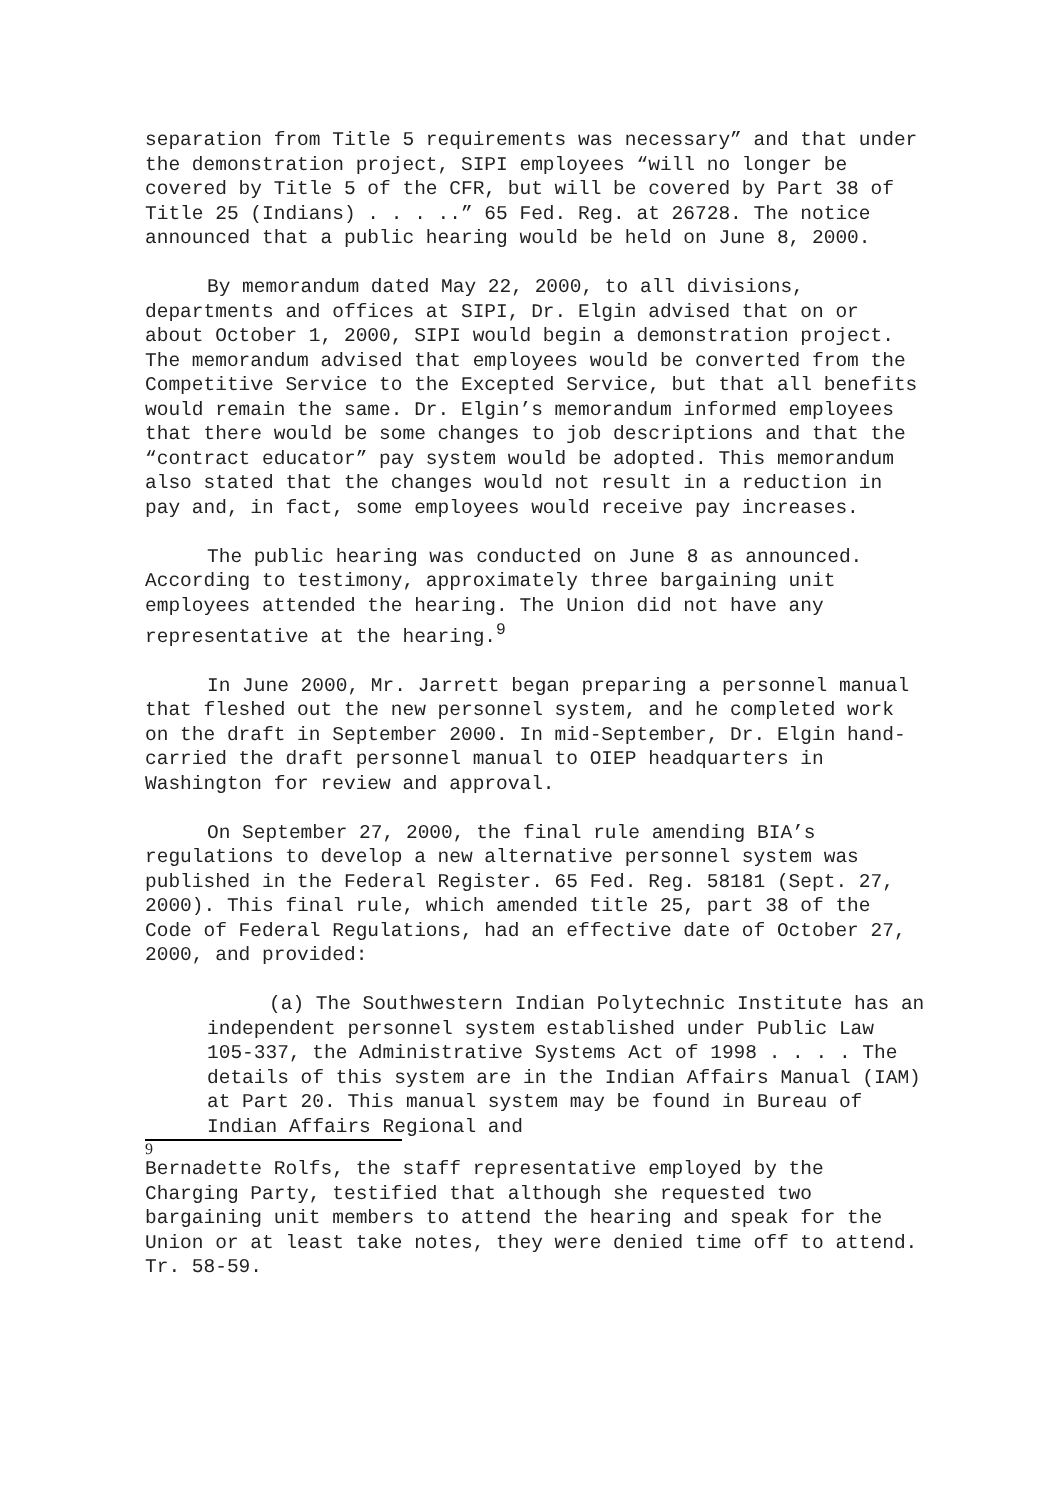separation from Title 5 requirements was necessary” and that under the demonstration project, SIPI employees “will no longer be covered by Title 5 of the CFR, but will be covered by Part 38 of Title 25 (Indians) . . . ..” 65 Fed. Reg. at 26728. The notice announced that a public hearing would be held on June 8, 2000.
By memorandum dated May 22, 2000, to all divisions, departments and offices at SIPI, Dr. Elgin advised that on or about October 1, 2000, SIPI would begin a demonstration project. The memorandum advised that employees would be converted from the Competitive Service to the Excepted Service, but that all benefits would remain the same. Dr. Elgin’s memorandum informed employees that there would be some changes to job descriptions and that the “contract educator” pay system would be adopted. This memorandum also stated that the changes would not result in a reduction in pay and, in fact, some employees would receive pay increases.
The public hearing was conducted on June 8 as announced. According to testimony, approximately three bargaining unit employees attended the hearing. The Union did not have any representative at the hearing.<sup>9</sup>
In June 2000, Mr. Jarrett began preparing a personnel manual that fleshed out the new personnel system, and he completed work on the draft in September 2000. In mid-September, Dr. Elgin hand-carried the draft personnel manual to OIEP headquarters in Washington for review and approval.
On September 27, 2000, the final rule amending BIA’s regulations to develop a new alternative personnel system was published in the Federal Register. 65 Fed. Reg. 58181 (Sept. 27, 2000). This final rule, which amended title 25, part 38 of the Code of Federal Regulations, had an effective date of October 27, 2000, and provided:
(a) The Southwestern Indian Polytechnic Institute has an independent personnel system established under Public Law 105-337, the Administrative Systems Act of 1998 . . . . The details of this system are in the Indian Affairs Manual (IAM) at Part 20. This manual system may be found in Bureau of Indian Affairs Regional and
9
Bernadette Rolfs, the staff representative employed by the Charging Party, testified that although she requested two bargaining unit members to attend the hearing and speak for the Union or at least take notes, they were denied time off to attend. Tr. 58-59.